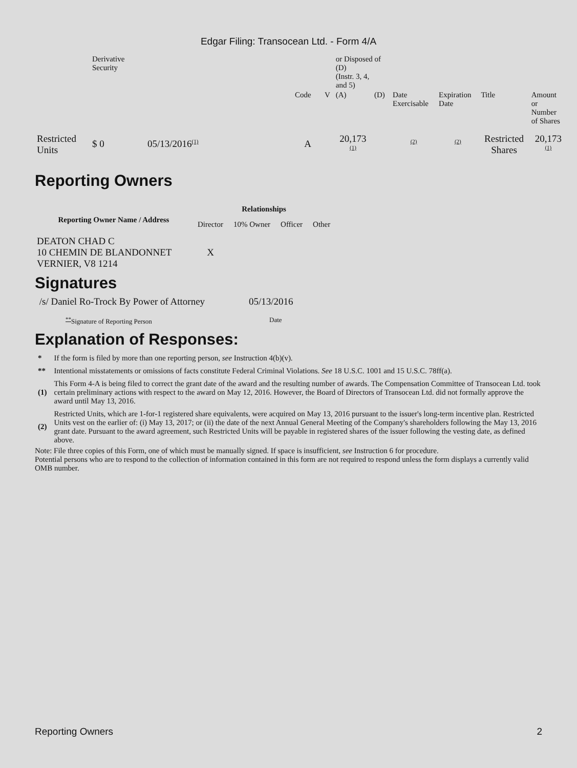Edgar Filing: Transocean Ltd. - Form 4/A
| | Derivative Security | | | | or Disposed of (D) (Instr. 3, 4, and 5) | | | | | |
| | | | Code | V | (A) | (D) | Date Exercisable | Expiration Date | Title | Amount or Number of Shares |
| Restricted Units | $ 0 | 05/13/2016<sup>(1)</sup> | A | | 20,173 <sup>(1)</sup> | | <sup>(2)</sup> | <sup>(2)</sup> | Restricted Shares | 20,173 <sup>(1)</sup> |
Reporting Owners
| Reporting Owner Name / Address | Relationships | | | |
| --- | --- | --- | --- | --- |
| | Director | 10% Owner | Officer | Other |
| DEATON CHAD C 10 CHEMIN DE BLANDONNET VERNIER, V8 1214 | X | | | |
Signatures
| /s/ Daniel Ro-Trock By Power of Attorney | 05/13/2016 |
| <sup>**</sup> Signature of Reporting Person | Date |
Explanation of Responses:
| * | If the form is filed by more than one reporting person, see Instruction 4(b)(v). |
| ** | Intentional misstatements or omissions of facts constitute Federal Criminal Violations. See 18 U.S.C. 1001 and 15 U.S.C. 78ff(a). |
| (1) | This Form 4-A is being filed to correct the grant date of the award and the resulting number of awards. The Compensation Committee of Transocean Ltd. took certain preliminary actions with respect to the award on May 12, 2016. However, the Board of Directors of Transocean Ltd. did not formally approve the award until May 13, 2016. |
| (2) | Restricted Units, which are 1-for-1 registered share equivalents, were acquired on May 13, 2016 pursuant to the issuer's long-term incentive plan. Restricted Units vest on the earlier of: (i) May 13, 2017; or (ii) the date of the next Annual General Meeting of the Company's shareholders following the May 13, 2016 grant date. Pursuant to the award agreement, such Restricted Units will be payable in registered shares of the issuer following the vesting date, as defined above. |
Note: File three copies of this Form, one of which must be manually signed. If space is insufficient, see Instruction 6 for procedure.
Potential persons who are to respond to the collection of information contained in this form are not required to respond unless the form displays a currently valid OMB number.
Reporting Owners 2